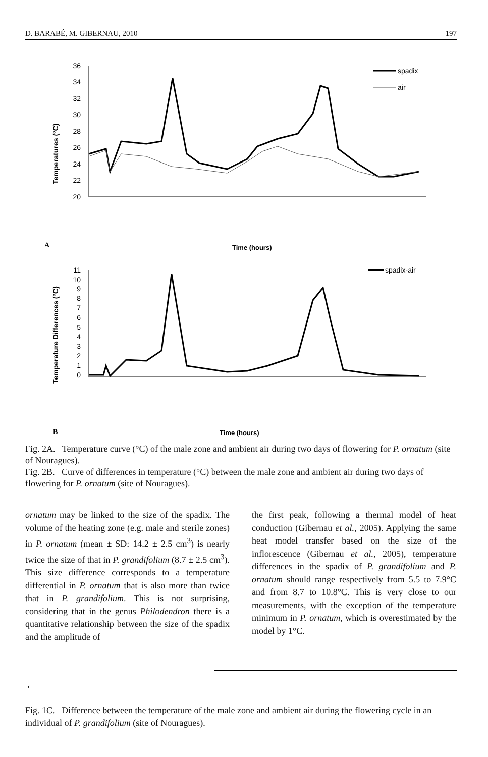D. BARABÉ, M. GIBERNAU, 2010 197
Temperatures (°C)
36
34
32
30
28
26
24
22
20
spadix
air
A
Time (hours)
Temperature Differences (°C)
11
10
9
8
7
6
5
4
3
2
1
0
spadix-air
B
Time (hours)
Fig. 2A. Temperature curve (°C) of the male zone and ambient air during two days of flowering for P. ornatum (site of Nouragues).
Fig. 2B. Curve of differences in temperature (°C) between the male zone and ambient air during two days of flowering for P. ornatum (site of Nouragues).
ornatum may be linked to the size of the spadix. The volume of the heating zone (e.g. male and sterile zones) in P. ornatum (mean ± SD: 14.2 ± 2.5 cm<sup>3</sup>) is nearly twice the size of that in P. grandifolium (8.7 ± 2.5 cm<sup>3</sup>). This size difference corresponds to a temperature differential in P. ornatum that is also more than twice that in P. grandifolium. This is not surprising, considering that in the genus Philodendron there is a quantitative relationship between the size of the spadix and the amplitude of
the first peak, following a thermal model of heat conduction (Gibernau et al., 2005). Applying the same heat model transfer based on the size of the inflorescence (Gibernau et al., 2005), temperature differences in the spadix of P. grandifolium and P. ornatum should range respectively from 5.5 to 7.9°C and from 8.7 to 10.8°C. This is very close to our measurements, with the exception of the temperature minimum in P. ornatum, which is overestimated by the model by 1°C.
←
Fig. 1C. Difference between the temperature of the male zone and ambient air during the flowering cycle in an individual of P. grandifolium (site of Nouragues).